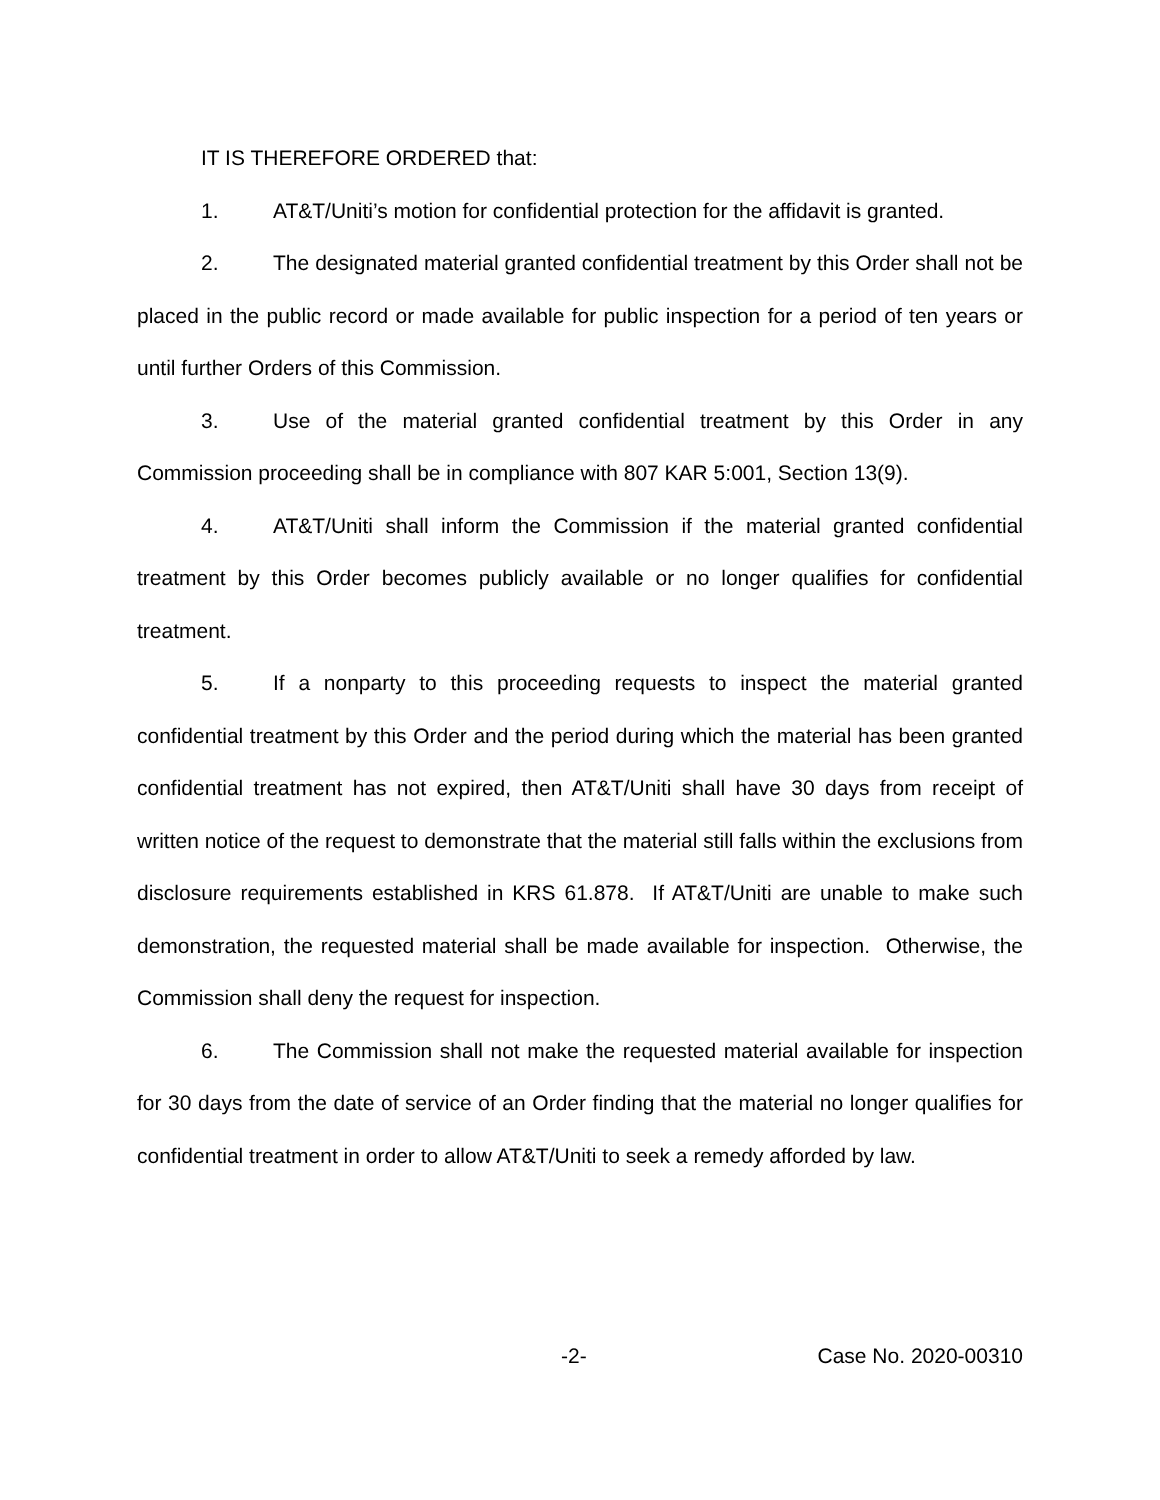IT IS THEREFORE ORDERED that:
1. AT&T/Uniti’s motion for confidential protection for the affidavit is granted.
2. The designated material granted confidential treatment by this Order shall not be placed in the public record or made available for public inspection for a period of ten years or until further Orders of this Commission.
3. Use of the material granted confidential treatment by this Order in any Commission proceeding shall be in compliance with 807 KAR 5:001, Section 13(9).
4. AT&T/Uniti shall inform the Commission if the material granted confidential treatment by this Order becomes publicly available or no longer qualifies for confidential treatment.
5. If a nonparty to this proceeding requests to inspect the material granted confidential treatment by this Order and the period during which the material has been granted confidential treatment has not expired, then AT&T/Uniti shall have 30 days from receipt of written notice of the request to demonstrate that the material still falls within the exclusions from disclosure requirements established in KRS 61.878. If AT&T/Uniti are unable to make such demonstration, the requested material shall be made available for inspection. Otherwise, the Commission shall deny the request for inspection.
6. The Commission shall not make the requested material available for inspection for 30 days from the date of service of an Order finding that the material no longer qualifies for confidential treatment in order to allow AT&T/Uniti to seek a remedy afforded by law.
-2- Case No. 2020-00310